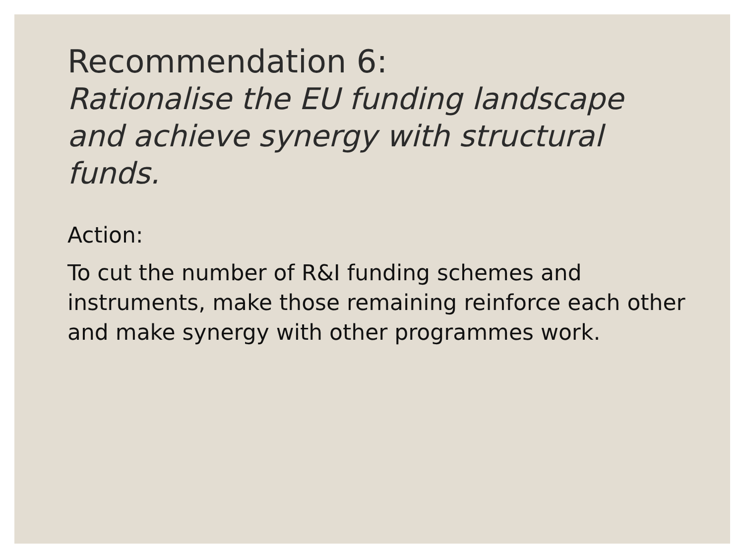Recommendation 6:
Rationalise the EU funding landscape and achieve synergy with structural funds.
Action:
To cut the number of R&I funding schemes and instruments, make those remaining reinforce each other and make synergy with other programmes work.